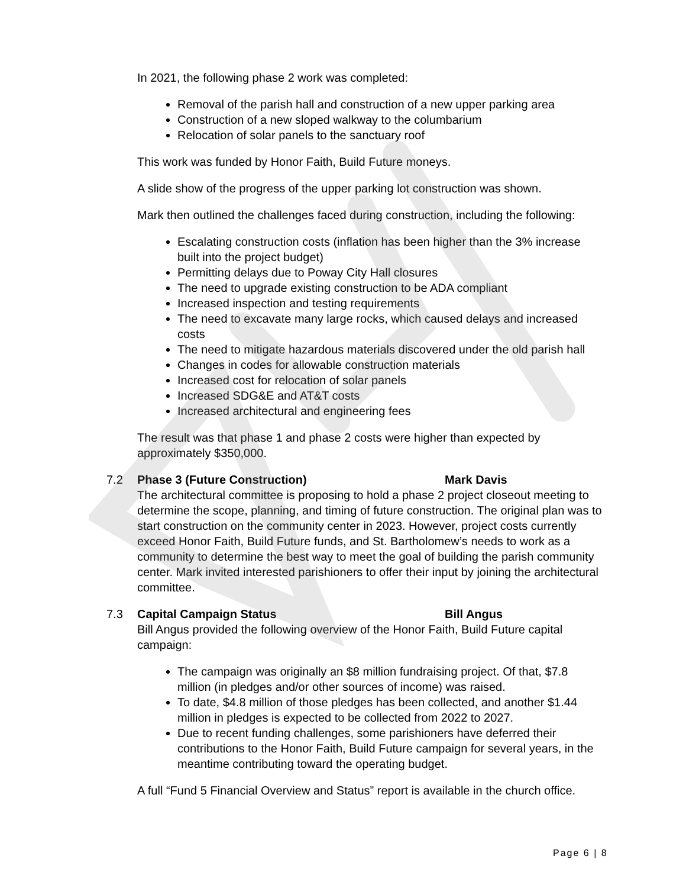In 2021, the following phase 2 work was completed:
Removal of the parish hall and construction of a new upper parking area
Construction of a new sloped walkway to the columbarium
Relocation of solar panels to the sanctuary roof
This work was funded by Honor Faith, Build Future moneys.
A slide show of the progress of the upper parking lot construction was shown.
Mark then outlined the challenges faced during construction, including the following:
Escalating construction costs (inflation has been higher than the 3% increase built into the project budget)
Permitting delays due to Poway City Hall closures
The need to upgrade existing construction to be ADA compliant
Increased inspection and testing requirements
The need to excavate many large rocks, which caused delays and increased costs
The need to mitigate hazardous materials discovered under the old parish hall
Changes in codes for allowable construction materials
Increased cost for relocation of solar panels
Increased SDG&E and AT&T costs
Increased architectural and engineering fees
The result was that phase 1 and phase 2 costs were higher than expected by approximately $350,000.
7.2 Phase 3 (Future Construction) Mark Davis
The architectural committee is proposing to hold a phase 2 project closeout meeting to determine the scope, planning, and timing of future construction. The original plan was to start construction on the community center in 2023. However, project costs currently exceed Honor Faith, Build Future funds, and St. Bartholomew’s needs to work as a community to determine the best way to meet the goal of building the parish community center. Mark invited interested parishioners to offer their input by joining the architectural committee.
7.3 Capital Campaign Status Bill Angus
Bill Angus provided the following overview of the Honor Faith, Build Future capital campaign:
The campaign was originally an $8 million fundraising project. Of that, $7.8 million (in pledges and/or other sources of income) was raised.
To date, $4.8 million of those pledges has been collected, and another $1.44 million in pledges is expected to be collected from 2022 to 2027.
Due to recent funding challenges, some parishioners have deferred their contributions to the Honor Faith, Build Future campaign for several years, in the meantime contributing toward the operating budget.
A full “Fund 5 Financial Overview and Status” report is available in the church office.
Page 6 | 8